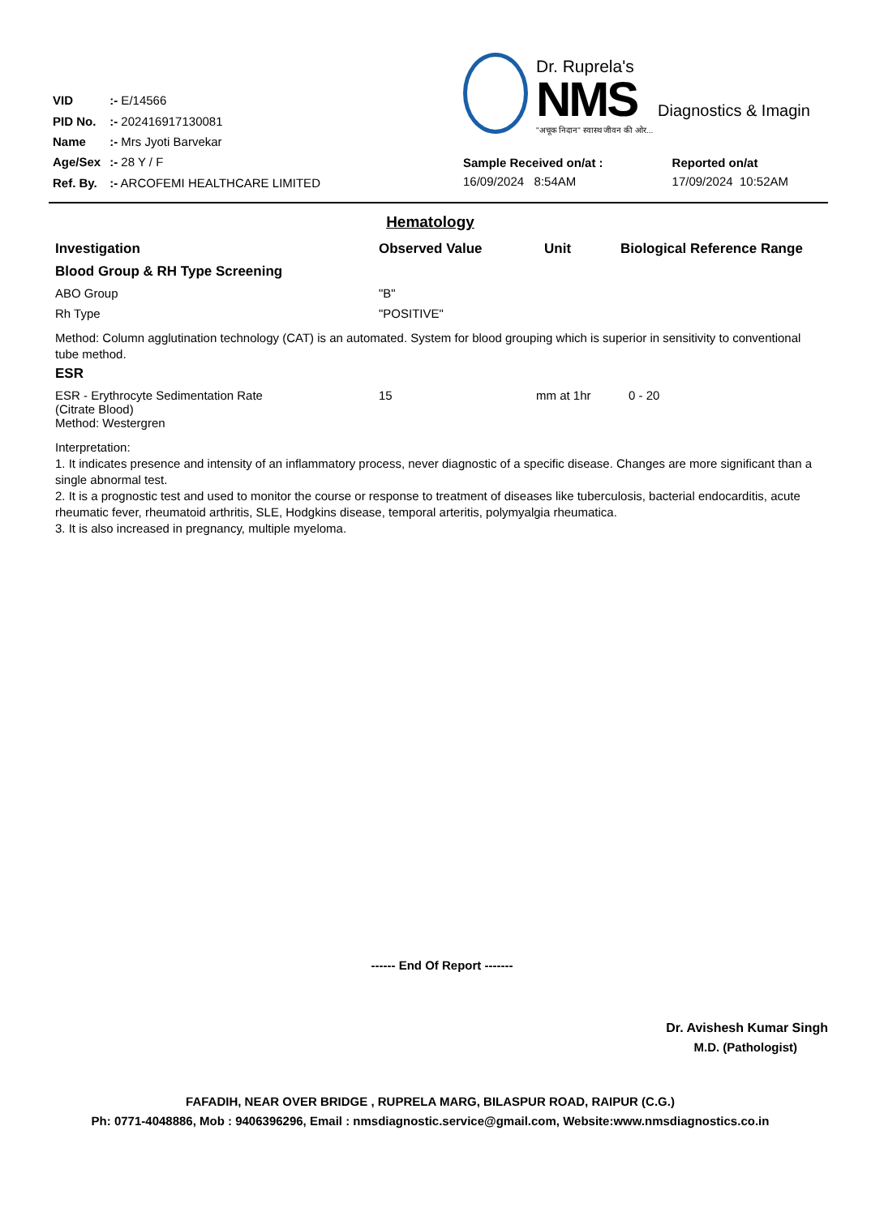| VID | :- E/14566 |
| PID No. | :- 202416917130081 |
| Name | :- Mrs Jyoti Barvekar |
| Age/Sex | :- 28 Y / F |
| Ref. By. | :- ARCOFEMI HEALTHCARE LIMITED |
Dr. Ruprela's
NMS Diagnostics & Imagin
"अचूक निदान" स्वास्थ जीवन की ओर...
Sample Received on/at :
16/09/2024 8:54AM
Reported on/at
17/09/2024 10:52AM
Hematology
| Investigation | Observed Value | Unit | Biological Reference Range |
| --- | --- | --- | --- |
| Blood Group & RH Type Screening | | | |
| ABO Group | "B" | | |
| Rh Type | "POSITIVE" | | |
Method: Column agglutination technology (CAT) is an automated. System for blood grouping which is superior in sensitivity to conventional tube method.
| ESR | | | |
| --- | --- | --- | --- |
| ESR - Erythrocyte Sedimentation Rate (Citrate Blood) Method: Westergren | 15 | mm at 1hr | 0 - 20 |
Interpretation:
1. It indicates presence and intensity of an inflammatory process, never diagnostic of a specific disease. Changes are more significant than a single abnormal test.
2. It is a prognostic test and used to monitor the course or response to treatment of diseases like tuberculosis, bacterial endocarditis, acute rheumatic fever, rheumatoid arthritis, SLE, Hodgkins disease, temporal arteritis, polymyalgia rheumatica.
3. It is also increased in pregnancy, multiple myeloma.
------ End Of Report -------
Dr. Avishesh Kumar Singh
M.D. (Pathologist)
FAFADIH, NEAR OVER BRIDGE , RUPRELA MARG, BILASPUR ROAD, RAIPUR (C.G.)
Ph: 0771-4048886, Mob : 9406396296, Email : nmsdiagnostic.service@gmail.com, Website:www.nmsdiagnostics.co.in